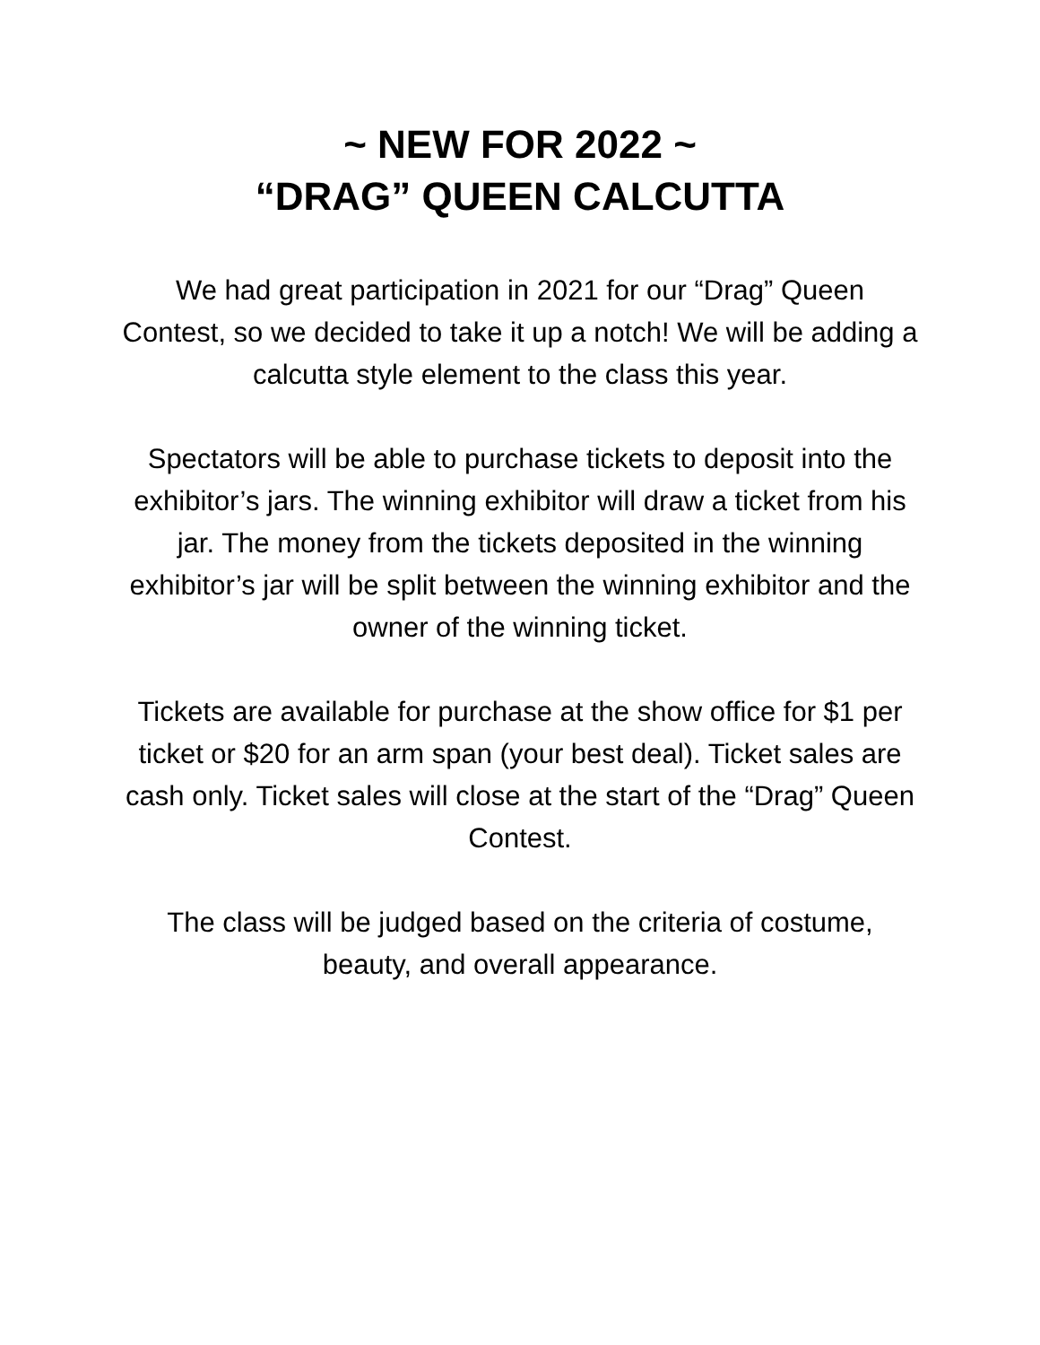~ NEW FOR 2022 ~
“DRAG” QUEEN CALCUTTA
We had great participation in 2021 for our “Drag” Queen Contest, so we decided to take it up a notch! We will be adding a calcutta style element to the class this year.
Spectators will be able to purchase tickets to deposit into the exhibitor’s jars. The winning exhibitor will draw a ticket from his jar. The money from the tickets deposited in the winning exhibitor’s jar will be split between the winning exhibitor and the owner of the winning ticket.
Tickets are available for purchase at the show office for $1 per ticket or $20 for an arm span (your best deal). Ticket sales are cash only. Ticket sales will close at the start of the “Drag” Queen Contest.
The class will be judged based on the criteria of costume, beauty, and overall appearance.